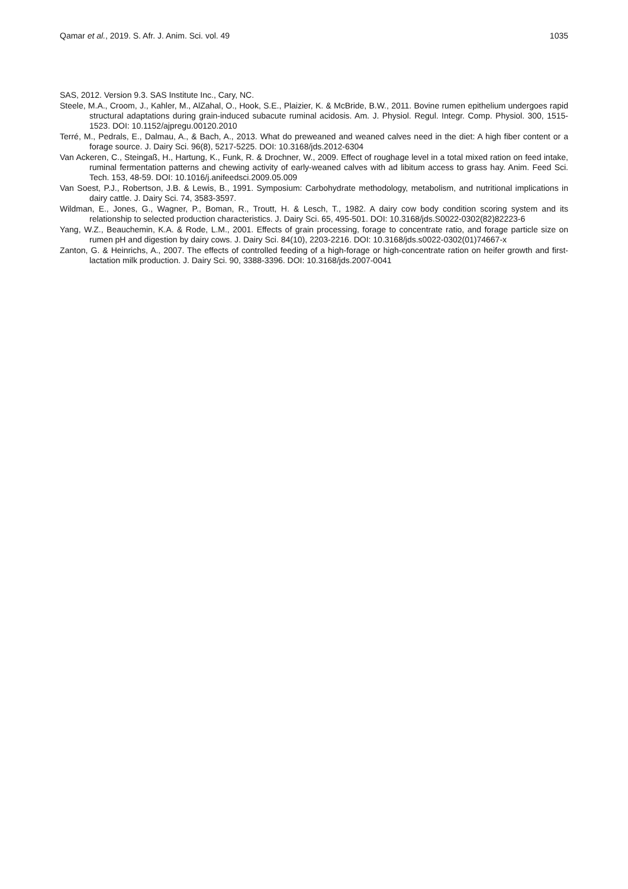Qamar et al., 2019. S. Afr. J. Anim. Sci. vol. 49 1035
SAS, 2012. Version 9.3. SAS Institute Inc., Cary, NC.
Steele, M.A., Croom, J., Kahler, M., AlZahal, O., Hook, S.E., Plaizier, K. & McBride, B.W., 2011. Bovine rumen epithelium undergoes rapid structural adaptations during grain-induced subacute ruminal acidosis. Am. J. Physiol. Regul. Integr. Comp. Physiol. 300, 1515-1523. DOI: 10.1152/ajpregu.00120.2010
Terré, M., Pedrals, E., Dalmau, A., & Bach, A., 2013. What do preweaned and weaned calves need in the diet: A high fiber content or a forage source. J. Dairy Sci. 96(8), 5217-5225. DOI: 10.3168/jds.2012-6304
Van Ackeren, C., Steingaß, H., Hartung, K., Funk, R. & Drochner, W., 2009. Effect of roughage level in a total mixed ration on feed intake, ruminal fermentation patterns and chewing activity of early-weaned calves with ad libitum access to grass hay. Anim. Feed Sci. Tech. 153, 48-59. DOI: 10.1016/j.anifeedsci.2009.05.009
Van Soest, P.J., Robertson, J.B. & Lewis, B., 1991. Symposium: Carbohydrate methodology, metabolism, and nutritional implications in dairy cattle. J. Dairy Sci. 74, 3583-3597.
Wildman, E., Jones, G., Wagner, P., Boman, R., Troutt, H. & Lesch, T., 1982. A dairy cow body condition scoring system and its relationship to selected production characteristics. J. Dairy Sci. 65, 495-501. DOI: 10.3168/jds.S0022-0302(82)82223-6
Yang, W.Z., Beauchemin, K.A. & Rode, L.M., 2001. Effects of grain processing, forage to concentrate ratio, and forage particle size on rumen pH and digestion by dairy cows. J. Dairy Sci. 84(10), 2203-2216. DOI: 10.3168/jds.s0022-0302(01)74667-x
Zanton, G. & Heinrichs, A., 2007. The effects of controlled feeding of a high-forage or high-concentrate ration on heifer growth and first-lactation milk production. J. Dairy Sci. 90, 3388-3396. DOI: 10.3168/jds.2007-0041